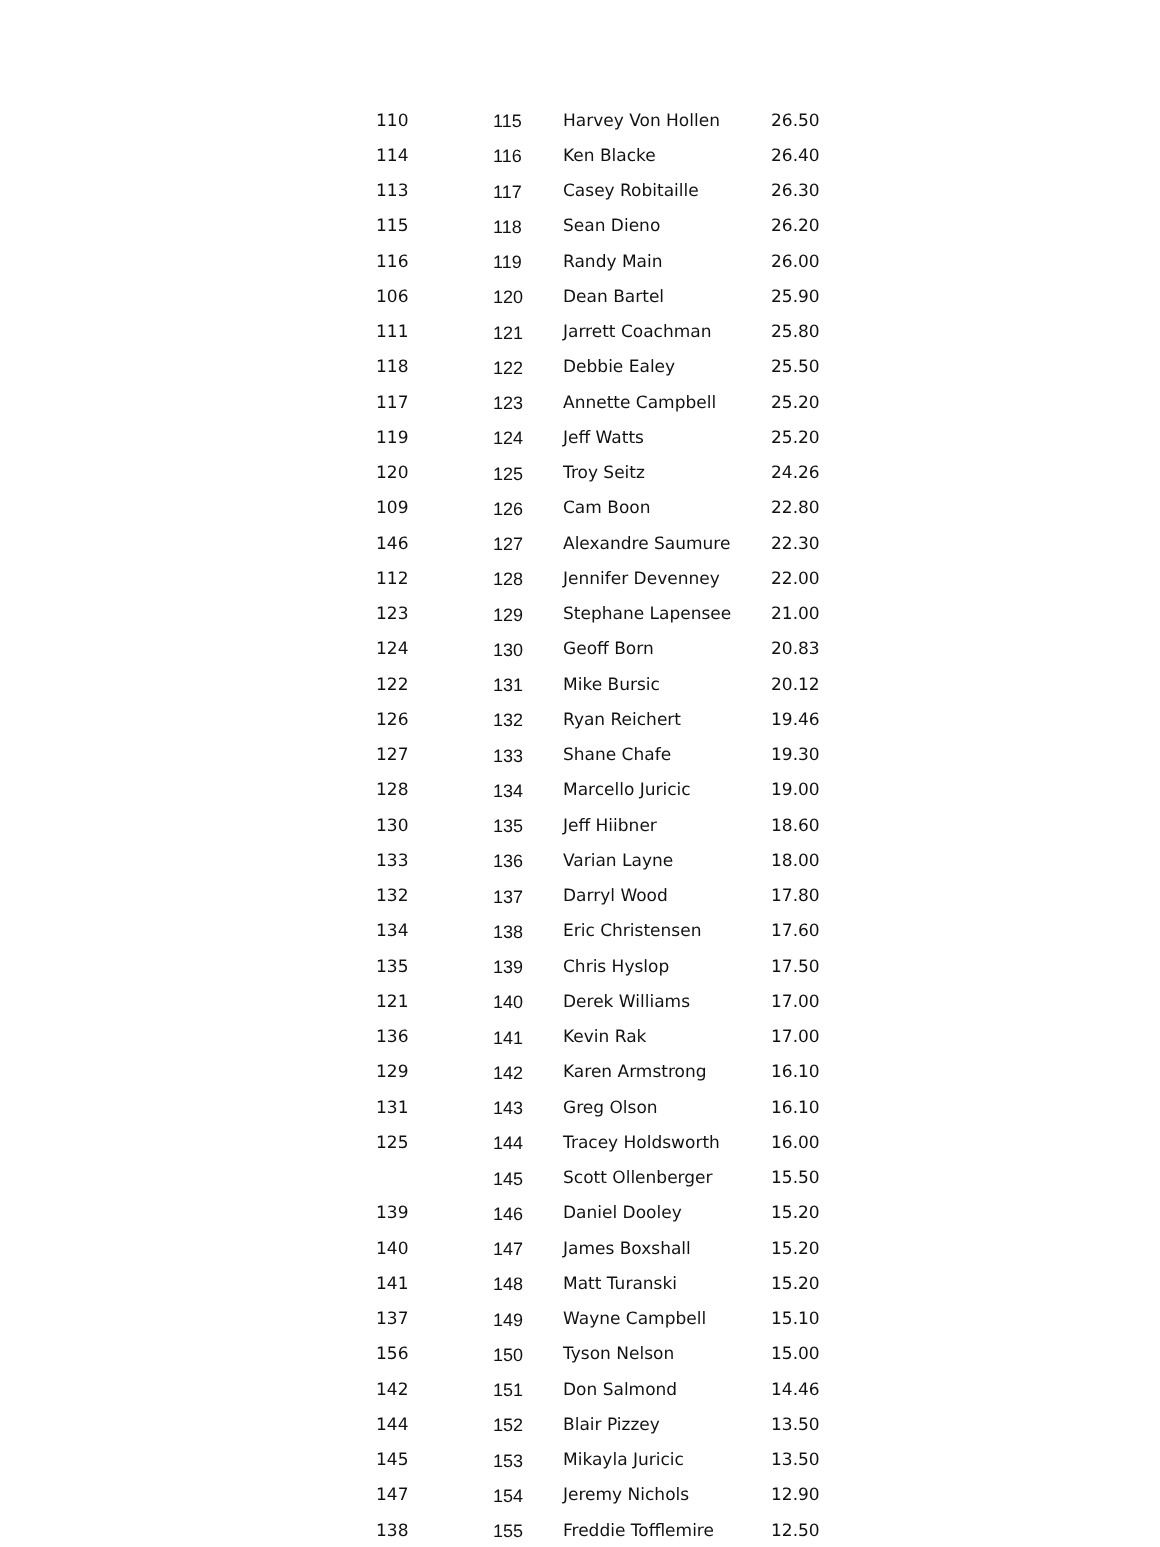| 110 | 115 | Harvey Von Hollen | 26.50 |
| 114 | 116 | Ken Blacke | 26.40 |
| 113 | 117 | Casey Robitaille | 26.30 |
| 115 | 118 | Sean Dieno | 26.20 |
| 116 | 119 | Randy Main | 26.00 |
| 106 | 120 | Dean Bartel | 25.90 |
| 111 | 121 | Jarrett Coachman | 25.80 |
| 118 | 122 | Debbie Ealey | 25.50 |
| 117 | 123 | Annette Campbell | 25.20 |
| 119 | 124 | Jeff Watts | 25.20 |
| 120 | 125 | Troy Seitz | 24.26 |
| 109 | 126 | Cam Boon | 22.80 |
| 146 | 127 | Alexandre Saumure | 22.30 |
| 112 | 128 | Jennifer Devenney | 22.00 |
| 123 | 129 | Stephane Lapensee | 21.00 |
| 124 | 130 | Geoff Born | 20.83 |
| 122 | 131 | Mike Bursic | 20.12 |
| 126 | 132 | Ryan Reichert | 19.46 |
| 127 | 133 | Shane Chafe | 19.30 |
| 128 | 134 | Marcello Juricic | 19.00 |
| 130 | 135 | Jeff Hiibner | 18.60 |
| 133 | 136 | Varian Layne | 18.00 |
| 132 | 137 | Darryl Wood | 17.80 |
| 134 | 138 | Eric Christensen | 17.60 |
| 135 | 139 | Chris Hyslop | 17.50 |
| 121 | 140 | Derek Williams | 17.00 |
| 136 | 141 | Kevin Rak | 17.00 |
| 129 | 142 | Karen Armstrong | 16.10 |
| 131 | 143 | Greg Olson | 16.10 |
| 125 | 144 | Tracey Holdsworth | 16.00 |
| | 145 | Scott Ollenberger | 15.50 |
| 139 | 146 | Daniel Dooley | 15.20 |
| 140 | 147 | James Boxshall | 15.20 |
| 141 | 148 | Matt Turanski | 15.20 |
| 137 | 149 | Wayne Campbell | 15.10 |
| 156 | 150 | Tyson Nelson | 15.00 |
| 142 | 151 | Don Salmond | 14.46 |
| 144 | 152 | Blair Pizzey | 13.50 |
| 145 | 153 | Mikayla Juricic | 13.50 |
| 147 | 154 | Jeremy Nichols | 12.90 |
| 138 | 155 | Freddie Tofflemire | 12.50 |